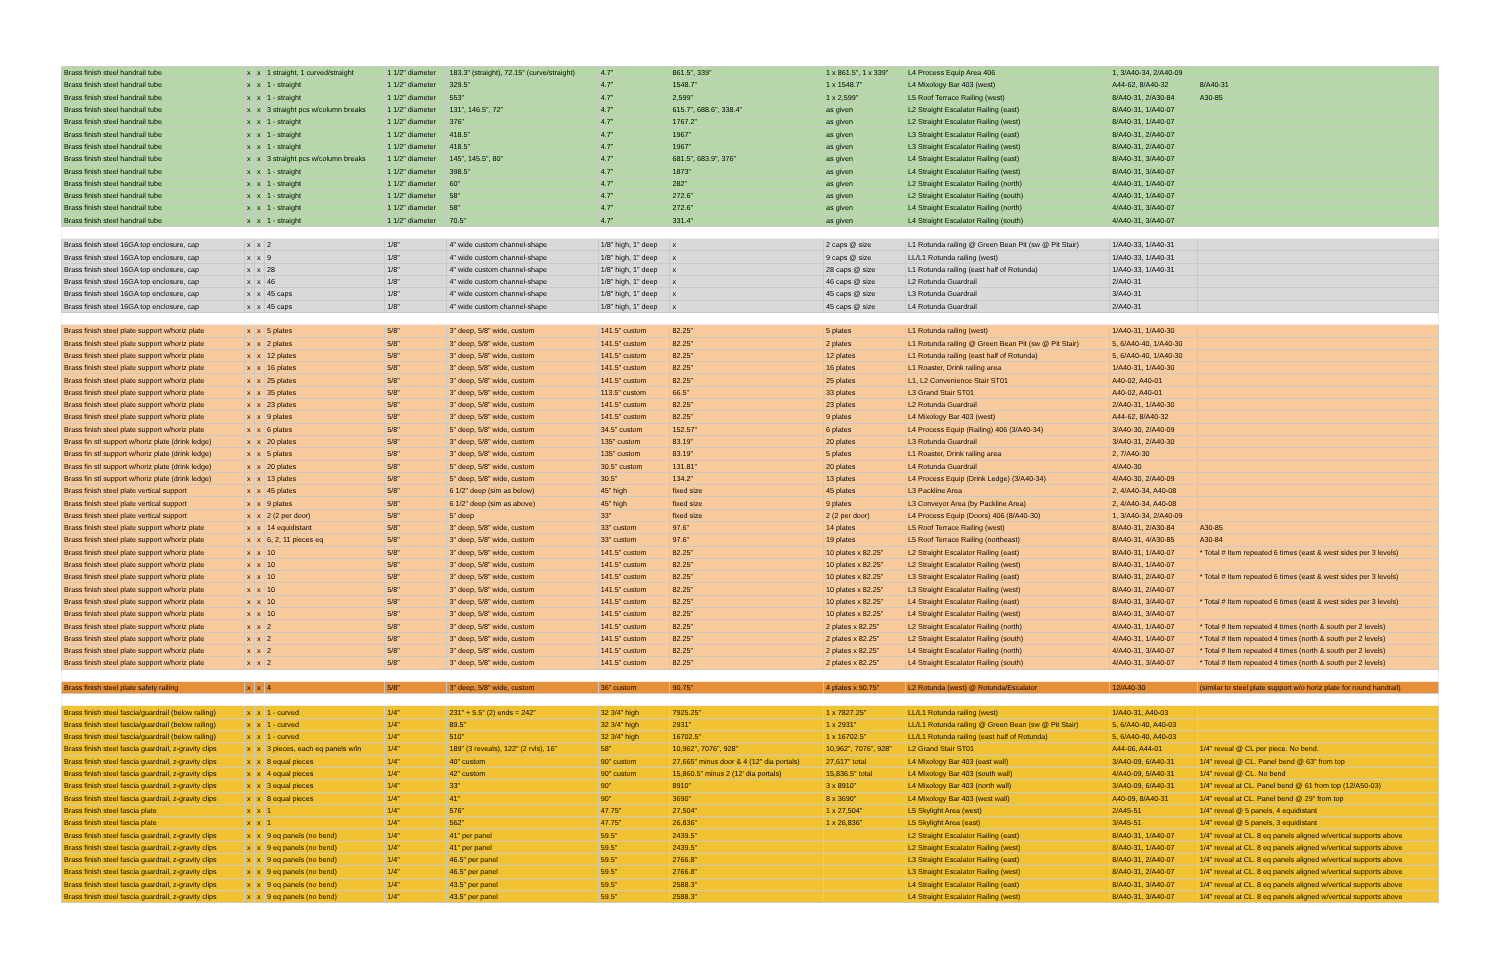| Brass finish steel handrail tube | x | x | 1 straight, 1 curved/straight | 1 1/2" diameter | 183.3" (straight), 72.15" (curve/straight) | 4.7" | 861.5", 339" | 1 x 861.5", 1 x 339" | L4 Process Equip Area 406 | 1, 3/A40-34, 2/A40-09 | |
| Brass finish steel handrail tube | x | x | 1 - straight | 1 1/2" diameter | 329.5" | 4.7" | 1548.7" | 1 x 1548.7" | L4 Mixology Bar 403 (west) | A44-62, 8/A40-32 | 8/A40-31 |
| Brass finish steel handrail tube | x | x | 1 - straight | 1 1/2" diameter | 553" | 4.7" | 2,599" | 1 x 2,599" | L5 Roof Terrace Railing (west) | 8/A40-31, 2/A30-84 | A30-85 |
| Brass finish steel handrail tube | x | x | 3 straight pcs w/column breaks | 1 1/2" diameter | 131", 146.5", 72" | 4.7" | 615.7", 688.6", 338.4" | as given | L2 Straight Escalator Railing (east) | 8/A40-31, 1/A40-07 | |
| Brass finish steel handrail tube | x | x | 1 - straight | 1 1/2" diameter | 376" | 4.7" | 1767.2" | as given | L2 Straight Escalator Railing (west) | 8/A40-31, 1/A40-07 | |
| Brass finish steel handrail tube | x | x | 1 - straight | 1 1/2" diameter | 418.5" | 4.7" | 1967" | as given | L3 Straight Escalator Railing (east) | 8/A40-31, 2/A40-07 | |
| Brass finish steel handrail tube | x | x | 1 - straight | 1 1/2" diameter | 418.5" | 4.7" | 1967" | as given | L3 Straight Escalator Railing (west) | 8/A40-31, 2/A40-07 | |
| Brass finish steel handrail tube | x | x | 3 straight pcs w/column breaks | 1 1/2" diameter | 145", 145.5", 80" | 4.7" | 681.5", 683.9", 376" | as given | L4 Straight Escalator Railing (east) | 8/A40-31, 3/A40-07 | |
| Brass finish steel handrail tube | x | x | 1 - straight | 1 1/2" diameter | 398.5" | 4.7" | 1873" | as given | L4 Straight Escalator Railing (west) | 8/A40-31, 3/A40-07 | |
| Brass finish steel handrail tube | x | x | 1 - straight | 1 1/2" diameter | 60" | 4.7" | 282" | as given | L2 Straight Escalator Railing (north) | 4/A40-31, 1/A40-07 | |
| Brass finish steel handrail tube | x | x | 1 - straight | 1 1/2" diameter | 58" | 4.7" | 272.6" | as given | L2 Straight Escalator Railing (south) | 4/A40-31, 1/A40-07 | |
| Brass finish steel handrail tube | x | x | 1 - straight | 1 1/2" diameter | 58" | 4.7" | 272.6" | as given | L4 Straight Escalator Railing (north) | 4/A40-31, 3/A40-07 | |
| Brass finish steel handrail tube | x | x | 1 - straight | 1 1/2" diameter | 70.5" | 4.7" | 331.4" | as given | L4 Straight Escalator Railing (south) | 4/A40-31, 3/A40-07 | |
| Brass finish steel 16GA top enclosure, cap | x | x | 2 | 1/8" | 4" wide custom channel-shape | 1/8" high, 1" deep | x | 2 caps @ size | L1 Rotunda railing @ Green Bean Pit (sw @ Pit Stair) | 1/A40-33, 1/A40-31 | |
| Brass finish steel 16GA top enclosure, cap | x | x | 9 | 1/8" | 4" wide custom channel-shape | 1/8" high, 1" deep | x | 9 caps @ size | LL/L1 Rotunda railing (west) | 1/A40-33, 1/A40-31 | |
| Brass finish steel 16GA top enclosure, cap | x | x | 28 | 1/8" | 4" wide custom channel-shape | 1/8" high, 1" deep | x | 28 caps @ size | L1 Rotunda railing (east half of Rotunda) | 1/A40-33, 1/A40-31 | |
| Brass finish steel 16GA top enclosure, cap | x | x | 46 | 1/8" | 4" wide custom channel-shape | 1/8" high, 1" deep | x | 46 caps @ size | L2 Rotunda Guardrail | 2/A40-31 | |
| Brass finish steel 16GA top enclosure, cap | x | x | 45 caps | 1/8" | 4" wide custom channel-shape | 1/8" high, 1" deep | x | 45 caps @ size | L3 Rotunda Guardrail | 3/A40-31 | |
| Brass finish steel 16GA top enclosure, cap | x | x | 45 caps | 1/8" | 4" wide custom channel-shape | 1/8" high, 1" deep | x | 45 caps @ size | L4 Rotunda Guardrail | 2/A40-31 | |
| Brass finish steel plate support w/horiz plate | x | x | 5 plates | 5/8" | 3" deep, 5/8" wide, custom | 141.5" custom | 82.25" | 5 plates | L1 Rotunda railing (west) | 1/A40-31, 1/A40-30 | |
| Brass finish steel plate support w/horiz plate | x | x | 2 plates | 5/8" | 3" deep, 5/8" wide, custom | 141.5" custom | 82.25" | 2 plates | L1 Rotunda railing @ Green Bean Pit (sw @ Pit Stair) | 5, 6/A40-40, 1/A40-30 | |
| Brass finish steel plate support w/horiz plate | x | x | 12 plates | 5/8" | 3" deep, 5/8" wide, custom | 141.5" custom | 82.25" | 12 plates | L1 Rotunda railing (east half of Rotunda) | 5, 6/A40-40, 1/A40-30 | |
| Brass finish steel plate support w/horiz plate | x | x | 16 plates | 5/8" | 3" deep, 5/8" wide, custom | 141.5" custom | 82.25" | 16 plates | L1 Roaster, Drink railing area | 1/A40-31, 1/A40-30 | |
| Brass finish steel plate support w/horiz plate | x | x | 25 plates | 5/8" | 3" deep, 5/8" wide, custom | 141.5" custom | 82.25" | 25 plates | L1, L2 Convenience Stair ST01 | A40-02, A40-01 | |
| Brass finish steel plate support w/horiz plate | x | x | 35 plates | 5/8" | 3" deep, 5/8" wide, custom | 113.5" custom | 66.5" | 33 plates | L3 Grand Stair ST01 | A40-02, A40-01 | |
| Brass finish steel plate support w/horiz plate | x | x | 23 plates | 5/8" | 3" deep, 5/8" wide, custom | 141.5" custom | 82.25" | 23 plates | L2 Rotunda Guardrail | 2/A40-31, 1/A40-30 | |
| Brass finish steel plate support w/horiz plate | x | x | 9 plates | 5/8" | 3" deep, 5/8" wide, custom | 141.5" custom | 82.25" | 9 plates | L4 Mixology Bar 403 (west) | A44-62, 8/A40-32 | |
| Brass finish steel plate support w/horiz plate | x | x | 6 plates | 5/8" | 5" deep, 5/8" wide, custom | 34.5" custom | 152.57" | 6 plates | L4 Process Equip (Railing) 406 (3/A40-34) | 3/A40-30, 2/A40-09 | |
| Brass fin stl support w/horiz plate (drink ledge) | x | x | 20 plates | 5/8" | 3" deep, 5/8" wide, custom | 135" custom | 83.19" | 20 plates | L3 Rotunda Guardrail | 3/A40-31, 2/A40-30 | |
| Brass fin stl support w/horiz plate (drink ledge) | x | x | 5 plates | 5/8" | 3" deep, 5/8" wide, custom | 135" custom | 83.19" | 5 plates | L1 Roaster, Drink railing area | 2, 7/A40-30 | |
| Brass fin stl support w/horiz plate (drink ledge) | x | x | 20 plates | 5/8" | 5" deep, 5/8" wide, custom | 30.5" custom | 131.81" | 20 plates | L4 Rotunda Guardrail | 4/A40-30 | |
| Brass fin stl support w/horiz plate (drink ledge) | x | x | 13 plates | 5/8" | 5" deep, 5/8" wide, custom | 30.5" | 134.2" | 13 plates | L4 Process Equip (Drink Ledge) (3/A40-34) | 4/A40-30, 2/A40-09 | |
| Brass finish steel plate vertical support | x | x | 45 plates | 5/8" | 6 1/2" deep (sim as below) | 45" high | fixed size | 45 plates | L3 Packline Area | 2, 4/A40-34, A40-08 | |
| Brass finish steel plate vertical support | x | x | 9 plates | 5/8" | 6 1/2" deep (sim as above) | 45" high | fixed size | 9 plates | L3 Conveyor Area (by Packline Area) | 2, 4/A40-34, A40-08 | |
| Brass finish steel plate vertical support | x | x | 2 (2 per door) | 5/8" | 5" deep | 33" | fixed size | 2 (2 per door) | L4 Process Equip (Doors) 406 (8/A40-30) | 1, 3/A40-34, 2/A40-09 | |
| Brass finish steel plate support w/horiz plate | x | x | 14 equidistant | 5/8" | 3" deep, 5/8" wide, custom | 33" custom | 97.6" | 14 plates | L5 Roof Terrace Railing (west) | 8/A40-31, 2/A30-84 | A30-85 |
| Brass finish steel plate support w/horiz plate | x | x | 6, 2, 11 pieces eq | 5/8" | 3" deep, 5/8" wide, custom | 33" custom | 97.6" | 19 plates | L5 Roof Terrace Railing (northeast) | 8/A40-31, 4/A30-85 | A30-84 |
| Brass finish steel plate support w/horiz plate | x | x | 10 | 5/8" | 3" deep, 5/8" wide, custom | 141.5" custom | 82.25" | 10 plates x 82.25" | L2 Straight Escalator Railing (east) | 8/A40-31, 1/A40-07 | * Total # Item repeated 6 times (east & west sides per 3 levels) |
| Brass finish steel plate support w/horiz plate | x | x | 10 | 5/8" | 3" deep, 5/8" wide, custom | 141.5" custom | 82.25" | 10 plates x 82.25" | L2 Straight Escalator Railing (west) | 8/A40-31, 1/A40-07 | |
| Brass finish steel plate support w/horiz plate | x | x | 10 | 5/8" | 3" deep, 5/8" wide, custom | 141.5" custom | 82.25" | 10 plates x 82.25" | L3 Straight Escalator Railing (east) | 8/A40-31, 2/A40-07 | * Total # Item repeated 6 times (east & west sides per 3 levels) |
| Brass finish steel plate support w/horiz plate | x | x | 10 | 5/8" | 3" deep, 5/8" wide, custom | 141.5" custom | 82.25" | 10 plates x 82.25" | L3 Straight Escalator Railing (west) | 8/A40-31, 2/A40-07 | |
| Brass finish steel plate support w/horiz plate | x | x | 10 | 5/8" | 3" deep, 5/8" wide, custom | 141.5" custom | 82.25" | 10 plates x 82.25" | L4 Straight Escalator Railing (east) | 8/A40-31, 3/A40-07 | * Total # Item repeated 6 times (east & west sides per 3 levels) |
| Brass finish steel plate support w/horiz plate | x | x | 10 | 5/8" | 3" deep, 5/8" wide, custom | 141.5" custom | 82.25" | 10 plates x 82.25" | L4 Straight Escalator Railing (west) | 8/A40-31, 3/A40-07 | |
| Brass finish steel plate support w/horiz plate | x | x | 2 | 5/8" | 3" deep, 5/8" wide, custom | 141.5" custom | 82.25" | 2 plates x 82.25" | L2 Straight Escalator Railing (north) | 4/A40-31, 1/A40-07 | * Total # Item repeated 4 times (north & south per 2 levels) |
| Brass finish steel plate support w/horiz plate | x | x | 2 | 5/8" | 3" deep, 5/8" wide, custom | 141.5" custom | 82.25" | 2 plates x 82.25" | L2 Straight Escalator Railing (south) | 4/A40-31, 1/A40-07 | * Total # Item repeated 4 times (north & south per 2 levels) |
| Brass finish steel plate support w/horiz plate | x | x | 2 | 5/8" | 3" deep, 5/8" wide, custom | 141.5" custom | 82.25" | 2 plates x 82.25" | L4 Straight Escalator Railing (north) | 4/A40-31, 3/A40-07 | * Total # Item repeated 4 times (north & south per 2 levels) |
| Brass finish steel plate support w/horiz plate | x | x | 2 | 5/8" | 3" deep, 5/8" wide, custom | 141.5" custom | 82.25" | 2 plates x 82.25" | L4 Straight Escalator Railing (south) | 4/A40-31, 3/A40-07 | * Total # Item repeated 4 times (north & south per 2 levels) |
| Brass finish steel plate safety railing | x | x | 4 | 5/8" | 3" deep, 5/8" wide, custom | 36" custom | 90.75" | 4 plates x 90.75" | L2 Rotunda (west) @ Rotunda/Escalator | 12/A40-30 | (similar to steel plate support w/o horiz plate for round handrail) |
| Brass finish steel fascia/guardrail (below railing) | x | x | 1 - curved | 1/4" | 231" + 5.5" (2) ends = 242" | 32 3/4" high | 7925.25" | 1 x 7827.25" | LL/L1 Rotunda railing (west) | 1/A40-31, A40-03 | |
| Brass finish steel fascia/guardrail (below railing) | x | x | 1 - curved | 1/4" | 89.5" | 32 3/4" high | 2931" | 1 x 2931" | LL/L1 Rotunda railing @ Green Bean (sw @ Pit Stair) | 5, 6/A40-40, A40-03 | |
| Brass finish steel fascia/guardrail (below railing) | x | x | 1 - curved | 1/4" | 510" | 32 3/4" high | 16702.5" | 1 x 16702.5" | LL/L1 Rotunda railing (east half of Rotunda) | 5, 6/A40-40, A40-03 | |
| Brass finish steel fascia guardrail, z-gravity clips | x | x | 3 pieces, each eq panels w/in | 1/4" | 189" (3 reveals), 122" (2 rvls), 16" | 58" | 10,962", 7076", 928" | 10,962", 7076", 928" | L2 Grand Stair ST01 | A44-06, A44-01 | 1/4" reveal @ CL per piece. No bend. |
| Brass finish steel fascia guardrail, z-gravity clips | x | x | 8 equal pieces | 1/4" | 40" custom | 90" custom | 27,665" minus door & 4 (12" dia portals) | 27,617" total | L4 Mixology Bar 403 (east wall) | 3/A40-09, 6/A40-31 | 1/4" reveal @ CL. Panel bend @ 63" from top |
| Brass finish steel fascia guardrail, z-gravity clips | x | x | 4 equal pieces | 1/4" | 42" custom | 90" custom | 15,860.5" minus 2 (12' dia portals) | 15,836.5" total | L4 Mixology Bar 403 (south wall) | 4/A40-09, 5/A40-31 | 1/4" reveal @ CL. No bend |
| Brass finish steel fascia guardrail, z-gravity clips | x | x | 3 equal pieces | 1/4" | 33" | 90" | 8910" | 3 x 8910" | L4 Mixology Bar 403 (north wall) | 3/A40-09, 6/A40-31 | 1/4" reveal at CL. Panel bend @ 61 from top (12/A50-03) |
| Brass finish steel fascia guardrail, z-gravity clips | x | x | 8 equal pieces | 1/4" | 41" | 90" | 3690" | 8 x 3690" | L4 Mixology Bar 403 (west wall) | A40-09, 8/A40-31 | 1/4" reveal at CL. Panel bend @ 29" from top |
| Brass finish steel fascia plate | x | x | 1 | 1/4" | 576" | 47.75" | 27,504" | 1 x 27,504" | L5 Skylight Area (west) | 2/A45-51 | 1/4" reveal @ 5 panels, 4 equidistant |
| Brass finish steel fascia plate | x | x | 1 | 1/4" | 562" | 47.75" | 26,836" | 1 x 26,836" | L5 Skylight Area (east) | 3/A45-51 | 1/4" reveal @ 5 panels, 3 equidistant |
| Brass finish steel fascia guardrail, z-gravity clips | x | x | 9 eq panels (no bend) | 1/4" | 41" per panel | 59.5" | 2439.5" | | L2 Straight Escalator Railing (east) | 8/A40-31, 1/A40-07 | 1/4" reveal at CL. 8 eq panels aligned w/vertical supports above |
| Brass finish steel fascia guardrail, z-gravity clips | x | x | 9 eq panels (no bend) | 1/4" | 41" per panel | 59.5" | 2439.5" | | L2 Straight Escalator Railing (west) | 8/A40-31, 1/A40-07 | 1/4" reveal at CL. 8 eq panels aligned w/vertical supports above |
| Brass finish steel fascia guardrail, z-gravity clips | x | x | 9 eq panels (no bend) | 1/4" | 46.5" per panel | 59.5" | 2766.8" | | L3 Straight Escalator Railing (east) | 8/A40-31, 2/A40-07 | 1/4" reveal at CL. 8 eq panels aligned w/vertical supports above |
| Brass finish steel fascia guardrail, z-gravity clips | x | x | 9 eq panels (no bend) | 1/4" | 46.5" per panel | 59.5" | 2766.8" | | L3 Straight Escalator Railing (west) | 8/A40-31, 2/A40-07 | 1/4" reveal at CL. 8 eq panels aligned w/vertical supports above |
| Brass finish steel fascia guardrail, z-gravity clips | x | x | 9 eq panels (no bend) | 1/4" | 43.5" per panel | 59.5" | 2588.3" | | L4 Straight Escalator Railing (east) | 8/A40-31, 3/A40-07 | 1/4" reveal at CL. 8 eq panels aligned w/vertical supports above |
| Brass finish steel fascia guardrail, z-gravity clips | x | x | 9 eq panels (no bend) | 1/4" | 43.5" per panel | 59.5" | 2588.3" | | L4 Straight Escalator Railing (west) | 8/A40-31, 3/A40-07 | 1/4" reveal at CL. 8 eq panels aligned w/vertical supports above |